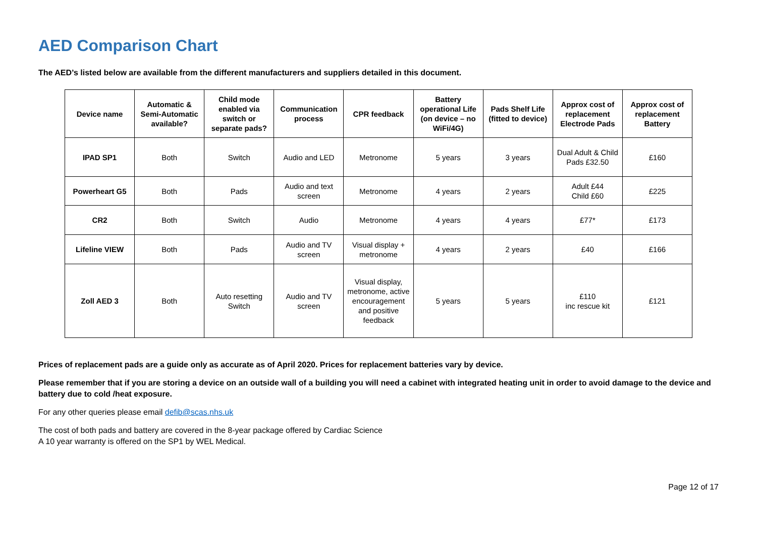AED Comparison Chart
The AED’s listed below are available from the different manufacturers and suppliers detailed in this document.
| Device name | Automatic & Semi-Automatic available? | Child mode enabled via switch or separate pads? | Communication process | CPR feedback | Battery operational Life (on device – no WiFi/4G) | Pads Shelf Life (fitted to device) | Approx cost of replacement Electrode Pads | Approx cost of replacement Battery |
| --- | --- | --- | --- | --- | --- | --- | --- | --- |
| IPAD SP1 | Both | Switch | Audio and LED | Metronome | 5 years | 3 years | Dual Adult & Child Pads £32.50 | £160 |
| Powerheart G5 | Both | Pads | Audio and text screen | Metronome | 4 years | 2 years | Adult £44 Child £60 | £225 |
| CR2 | Both | Switch | Audio | Metronome | 4 years | 4 years | £77* | £173 |
| Lifeline VIEW | Both | Pads | Audio and TV screen | Visual display + metronome | 4 years | 2 years | £40 | £166 |
| Zoll AED 3 | Both | Auto resetting Switch | Audio and TV screen | Visual display, metronome, active encouragement and positive feedback | 5 years | 5 years | £110 inc rescue kit | £121 |
Prices of replacement pads are a guide only as accurate as of April 2020. Prices for replacement batteries vary by device.
Please remember that if you are storing a device on an outside wall of a building you will need a cabinet with integrated heating unit in order to avoid damage to the device and battery due to cold /heat exposure.
For any other queries please email defib@scas.nhs.uk
The cost of both pads and battery are covered in the 8-year package offered by Cardiac Science
A 10 year warranty is offered on the SP1 by WEL Medical.
Page 12 of 17